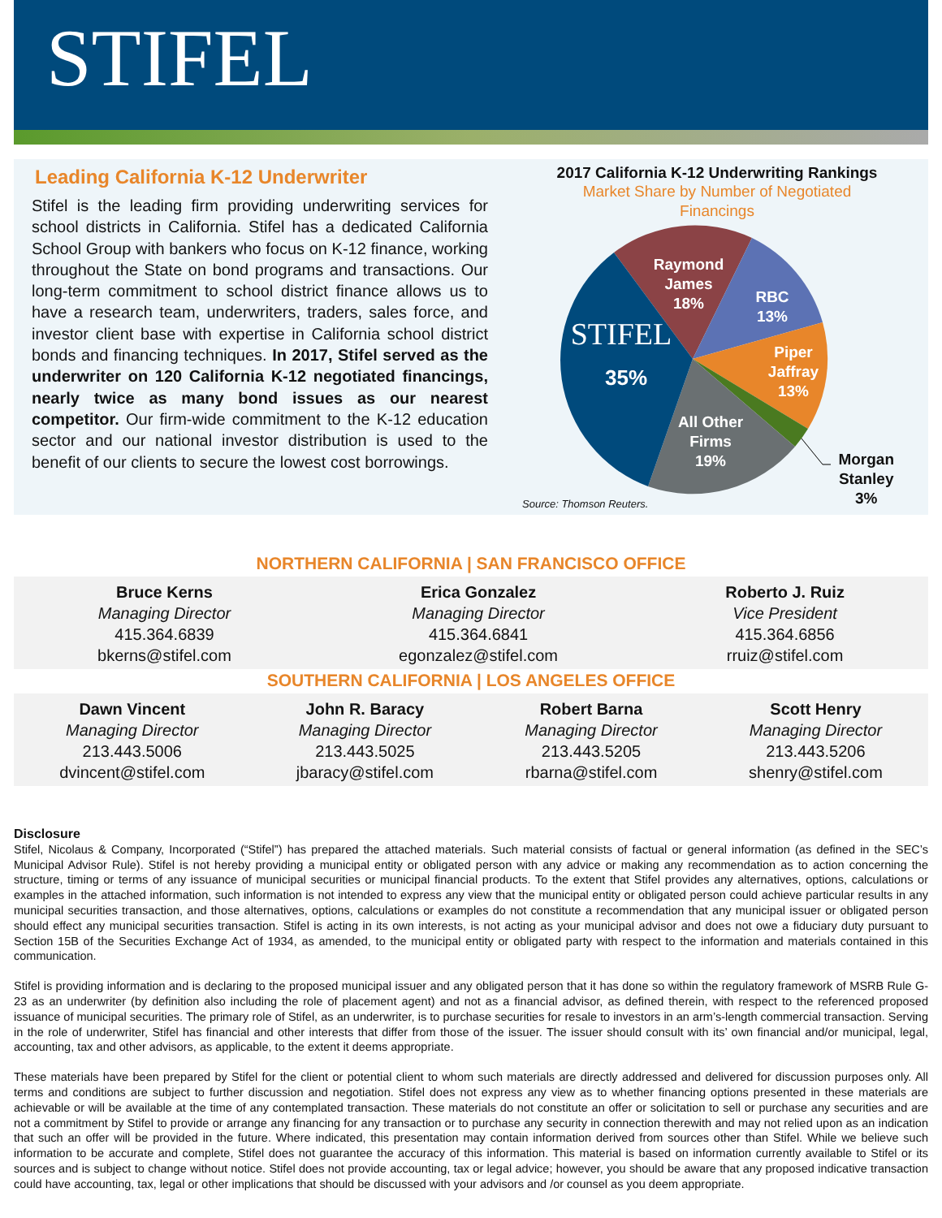STIFEL
Leading California K-12 Underwriter
Stifel is the leading firm providing underwriting services for school districts in California. Stifel has a dedicated California School Group with bankers who focus on K-12 finance, working throughout the State on bond programs and transactions. Our long-term commitment to school district finance allows us to have a research team, underwriters, traders, sales force, and investor client base with expertise in California school district bonds and financing techniques. In 2017, Stifel served as the underwriter on 120 California K-12 negotiated financings, nearly twice as many bond issues as our nearest competitor. Our firm-wide commitment to the K-12 education sector and our national investor distribution is used to the benefit of our clients to secure the lowest cost borrowings.
2017 California K-12 Underwriting Rankings
Market Share by Number of Negotiated
Financings
Raymond
James
18%
RBC
13%
Piper
Jaffray
13%
All Other
Firms
19%
STIFEL
35%
Morgan
Stanley
3%
Source: Thomson Reuters.
NORTHERN CALIFORNIA | SAN FRANCISCO OFFICE
Bruce Kerns
Managing Director
415.364.6839
bkerns@stifel.com
Erica Gonzalez
Managing Director
415.364.6841
egonzalez@stifel.com
Roberto J. Ruiz
Vice President
415.364.6856
rruiz@stifel.com
SOUTHERN CALIFORNIA | LOS ANGELES OFFICE
Dawn Vincent
Managing Director
213.443.5006
dvincent@stifel.com
John R. Baracy
Managing Director
213.443.5025
jbaracy@stifel.com
Robert Barna
Managing Director
213.443.5205
rbarna@stifel.com
Scott Henry
Managing Director
213.443.5206
shenry@stifel.com
Disclosure
Stifel, Nicolaus & Company, Incorporated (“Stifel”) has prepared the attached materials. Such material consists of factual or general information (as defined in the SEC’s Municipal Advisor Rule). Stifel is not hereby providing a municipal entity or obligated person with any advice or making any recommendation as to action concerning the structure, timing or terms of any issuance of municipal securities or municipal financial products. To the extent that Stifel provides any alternatives, options, calculations or examples in the attached information, such information is not intended to express any view that the municipal entity or obligated person could achieve particular results in any municipal securities transaction, and those alternatives, options, calculations or examples do not constitute a recommendation that any municipal issuer or obligated person should effect any municipal securities transaction. Stifel is acting in its own interests, is not acting as your municipal advisor and does not owe a fiduciary duty pursuant to Section 15B of the Securities Exchange Act of 1934, as amended, to the municipal entity or obligated party with respect to the information and materials contained in this communication.
Stifel is providing information and is declaring to the proposed municipal issuer and any obligated person that it has done so within the regulatory framework of MSRB Rule G-23 as an underwriter (by definition also including the role of placement agent) and not as a financial advisor, as defined therein, with respect to the referenced proposed issuance of municipal securities. The primary role of Stifel, as an underwriter, is to purchase securities for resale to investors in an arm’s-length commercial transaction. Serving in the role of underwriter, Stifel has financial and other interests that differ from those of the issuer. The issuer should consult with its’ own financial and/or municipal, legal, accounting, tax and other advisors, as applicable, to the extent it deems appropriate.
These materials have been prepared by Stifel for the client or potential client to whom such materials are directly addressed and delivered for discussion purposes only. All terms and conditions are subject to further discussion and negotiation. Stifel does not express any view as to whether financing options presented in these materials are achievable or will be available at the time of any contemplated transaction. These materials do not constitute an offer or solicitation to sell or purchase any securities and are not a commitment by Stifel to provide or arrange any financing for any transaction or to purchase any security in connection therewith and may not relied upon as an indication that such an offer will be provided in the future. Where indicated, this presentation may contain information derived from sources other than Stifel. While we believe such information to be accurate and complete, Stifel does not guarantee the accuracy of this information. This material is based on information currently available to Stifel or its sources and is subject to change without notice. Stifel does not provide accounting, tax or legal advice; however, you should be aware that any proposed indicative transaction could have accounting, tax, legal or other implications that should be discussed with your advisors and /or counsel as you deem appropriate.